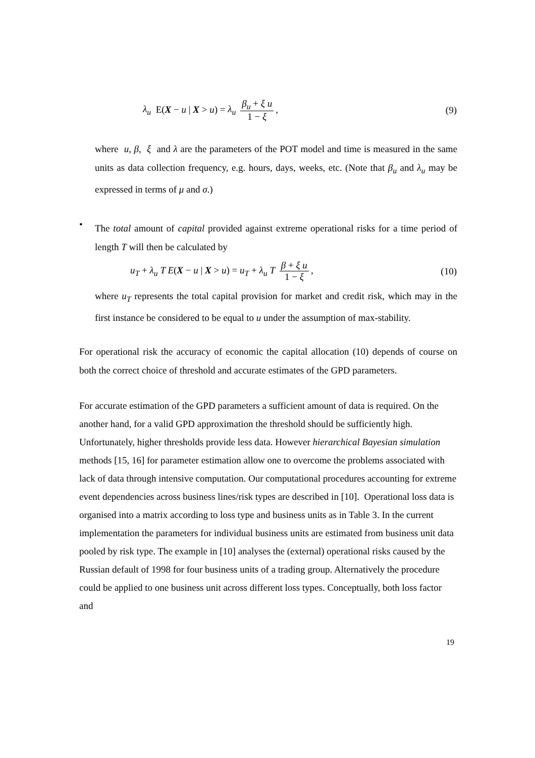λ<sub>u</sub> E(X − u | X > u) = λ<sub>u</sub> β<sub>u</sub> + ξ u 1 − ξ,
(9)
where u, β, ξ and λ are the parameters of the POT model and time is measured in the same units as data collection frequency, e.g. hours, days, weeks, etc. (Note that β<sub>u</sub> and λ<sub>u</sub> may be expressed in terms of μ and σ.)
•
The total amount of capital provided against extreme operational risks for a time period of length T will then be calculated by
u<sub>T</sub> + λ<sub>u</sub> T E(X − u | X > u) = u<sub>T</sub> + λ<sub>u</sub> T β + ξ u 1 − ξ,
(10)
where u<sub>T</sub> represents the total capital provision for market and credit risk, which may in the first instance be considered to be equal to u under the assumption of max-stability.
For operational risk the accuracy of economic the capital allocation (10) depends of course on both the correct choice of threshold and accurate estimates of the GPD parameters.
For accurate estimation of the GPD parameters a sufficient amount of data is required. On the another hand, for a valid GPD approximation the threshold should be sufficiently high. Unfortunately, higher thresholds provide less data. However hierarchical Bayesian simulation methods [15, 16] for parameter estimation allow one to overcome the problems associated with lack of data through intensive computation. Our computational procedures accounting for extreme event dependencies across business lines/risk types are described in [10]. Operational loss data is organised into a matrix according to loss type and business units as in Table 3. In the current implementation the parameters for individual business units are estimated from business unit data pooled by risk type. The example in [10] analyses the (external) operational risks caused by the Russian default of 1998 for four business units of a trading group. Alternatively the procedure could be applied to one business unit across different loss types. Conceptually, both loss factor and
19